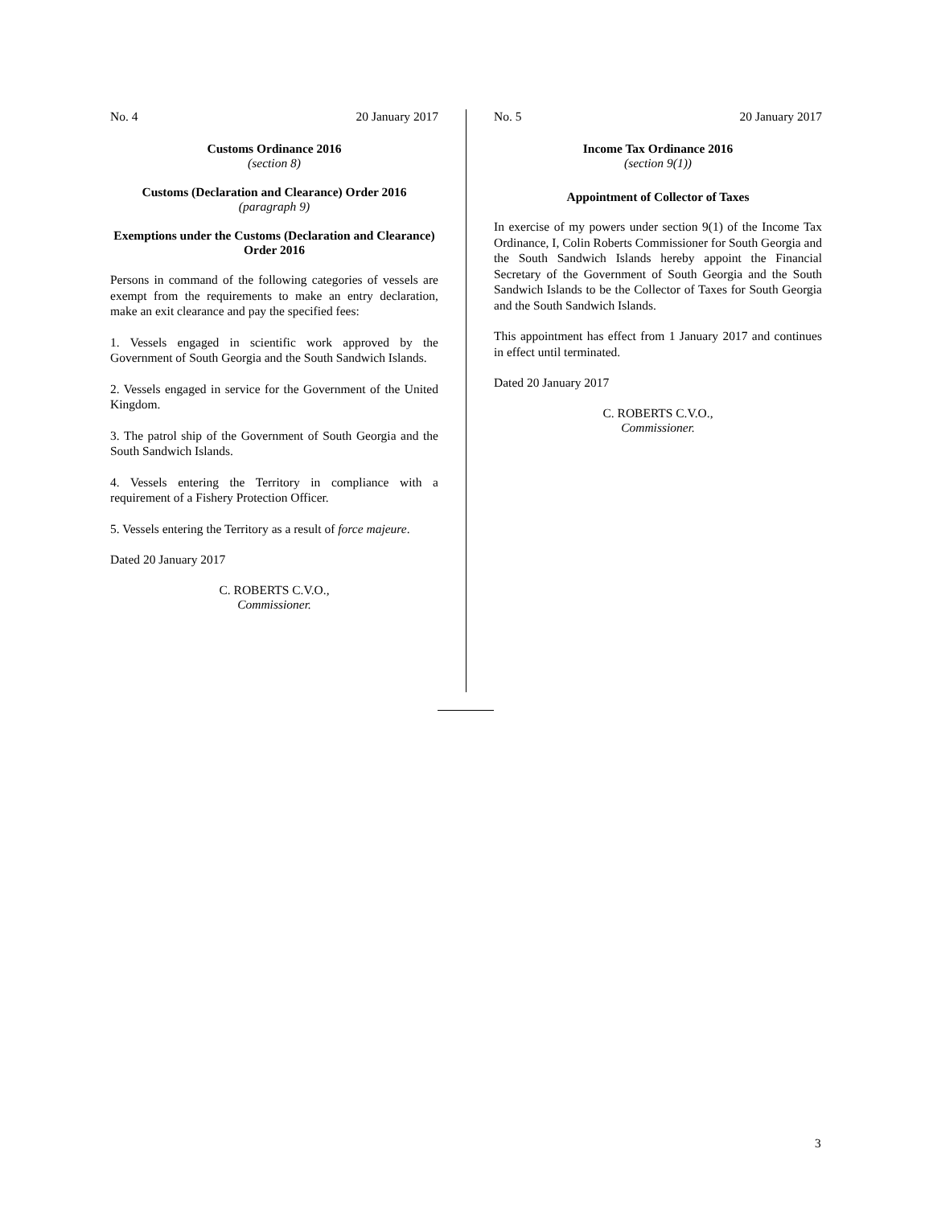No. 4 20 January 2017
Customs Ordinance 2016
(section 8)
Customs (Declaration and Clearance) Order 2016
(paragraph 9)
Exemptions under the Customs (Declaration and Clearance) Order 2016
Persons in command of the following categories of vessels are exempt from the requirements to make an entry declaration, make an exit clearance and pay the specified fees:
1. Vessels engaged in scientific work approved by the Government of South Georgia and the South Sandwich Islands.
2. Vessels engaged in service for the Government of the United Kingdom.
3. The patrol ship of the Government of South Georgia and the South Sandwich Islands.
4. Vessels entering the Territory in compliance with a requirement of a Fishery Protection Officer.
5. Vessels entering the Territory as a result of force majeure.
Dated 20 January 2017
C. ROBERTS C.V.O.,
Commissioner.
No. 5 20 January 2017
Income Tax Ordinance 2016
(section 9(1))
Appointment of Collector of Taxes
In exercise of my powers under section 9(1) of the Income Tax Ordinance, I, Colin Roberts Commissioner for South Georgia and the South Sandwich Islands hereby appoint the Financial Secretary of the Government of South Georgia and the South Sandwich Islands to be the Collector of Taxes for South Georgia and the South Sandwich Islands.
This appointment has effect from 1 January 2017 and continues in effect until terminated.
Dated 20 January 2017
C. ROBERTS C.V.O.,
Commissioner.
3